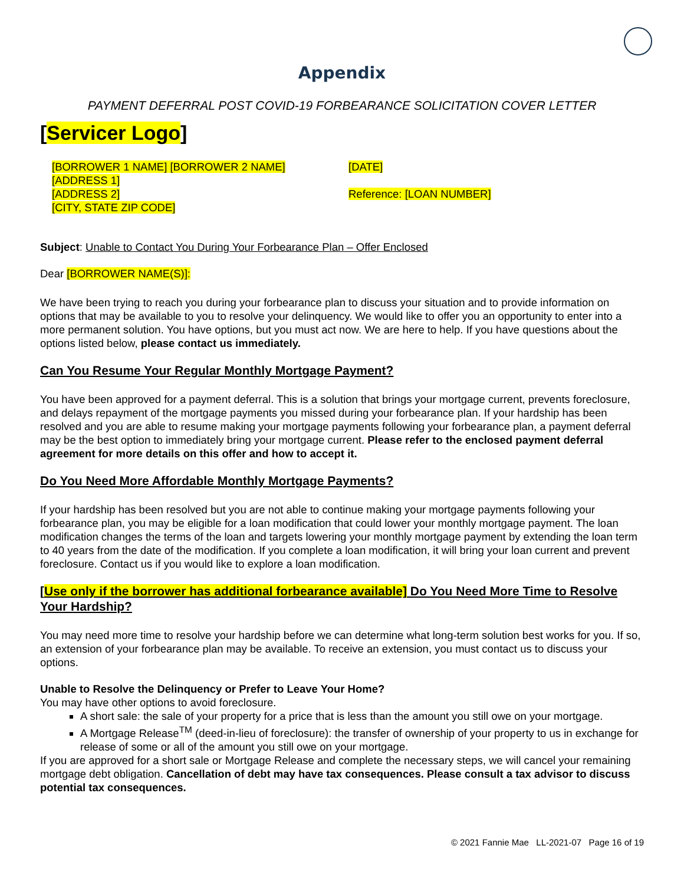Appendix
PAYMENT DEFERRAL POST COVID-19 FORBEARANCE SOLICITATION COVER LETTER
[Servicer Logo]
[BORROWER 1 NAME] [BORROWER 2 NAME]
[ADDRESS 1]
[ADDRESS 2]
[CITY, STATE ZIP CODE]
[DATE]
Reference: [LOAN NUMBER]
Subject: Unable to Contact You During Your Forbearance Plan – Offer Enclosed
Dear [BORROWER NAME(S)]:
We have been trying to reach you during your forbearance plan to discuss your situation and to provide information on options that may be available to you to resolve your delinquency. We would like to offer you an opportunity to enter into a more permanent solution. You have options, but you must act now. We are here to help. If you have questions about the options listed below, please contact us immediately.
Can You Resume Your Regular Monthly Mortgage Payment?
You have been approved for a payment deferral. This is a solution that brings your mortgage current, prevents foreclosure, and delays repayment of the mortgage payments you missed during your forbearance plan. If your hardship has been resolved and you are able to resume making your mortgage payments following your forbearance plan, a payment deferral may be the best option to immediately bring your mortgage current. Please refer to the enclosed payment deferral agreement for more details on this offer and how to accept it.
Do You Need More Affordable Monthly Mortgage Payments?
If your hardship has been resolved but you are not able to continue making your mortgage payments following your forbearance plan, you may be eligible for a loan modification that could lower your monthly mortgage payment. The loan modification changes the terms of the loan and targets lowering your monthly mortgage payment by extending the loan term to 40 years from the date of the modification. If you complete a loan modification, it will bring your loan current and prevent foreclosure. Contact us if you would like to explore a loan modification.
[Use only if the borrower has additional forbearance available] Do You Need More Time to Resolve Your Hardship?
You may need more time to resolve your hardship before we can determine what long-term solution best works for you. If so, an extension of your forbearance plan may be available. To receive an extension, you must contact us to discuss your options.
Unable to Resolve the Delinquency or Prefer to Leave Your Home?
You may have other options to avoid foreclosure.
A short sale: the sale of your property for a price that is less than the amount you still owe on your mortgage.
A Mortgage Release<sup>TM</sup> (deed-in-lieu of foreclosure): the transfer of ownership of your property to us in exchange for release of some or all of the amount you still owe on your mortgage.
If you are approved for a short sale or Mortgage Release and complete the necessary steps, we will cancel your remaining mortgage debt obligation. Cancellation of debt may have tax consequences. Please consult a tax advisor to discuss potential tax consequences.
© 2021 Fannie Mae LL-2021-07 Page 16 of 19